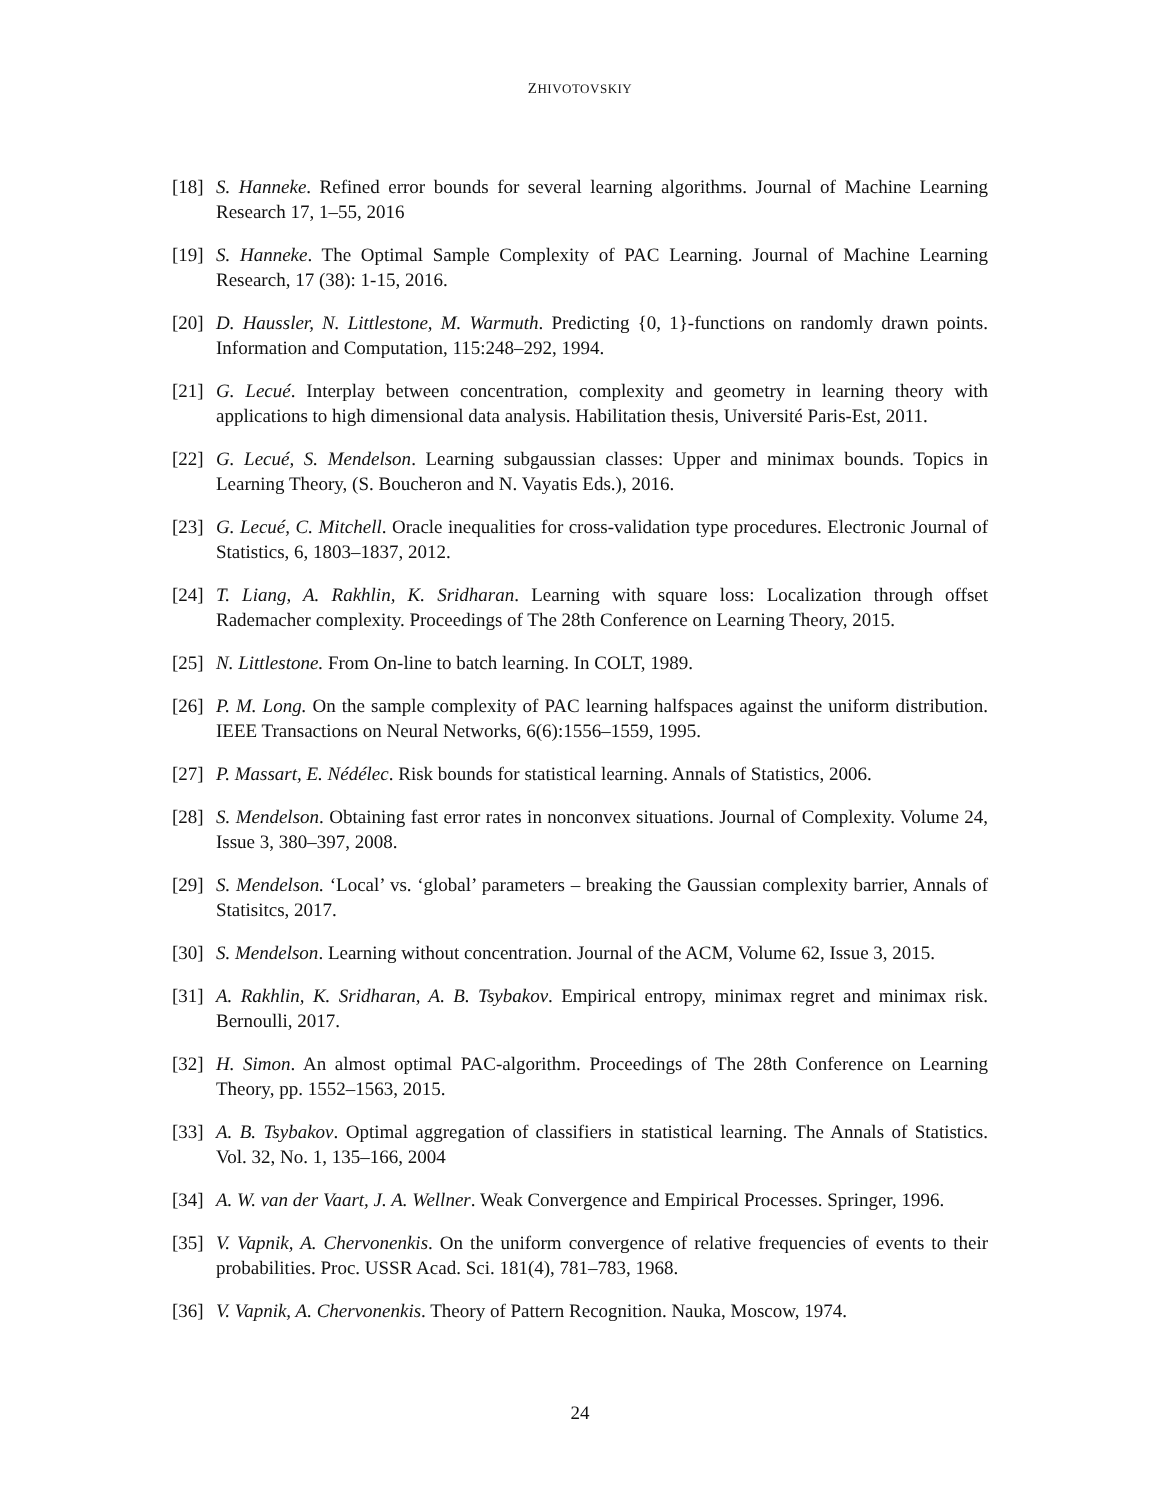ZHIVOTOVSKIY
[18] S. Hanneke. Refined error bounds for several learning algorithms. Journal of Machine Learning Research 17, 1–55, 2016
[19] S. Hanneke. The Optimal Sample Complexity of PAC Learning. Journal of Machine Learning Research, 17 (38): 1-15, 2016.
[20] D. Haussler, N. Littlestone, M. Warmuth. Predicting {0, 1}-functions on randomly drawn points. Information and Computation, 115:248–292, 1994.
[21] G. Lecué. Interplay between concentration, complexity and geometry in learning theory with applications to high dimensional data analysis. Habilitation thesis, Université Paris-Est, 2011.
[22] G. Lecué, S. Mendelson. Learning subgaussian classes: Upper and minimax bounds. Topics in Learning Theory, (S. Boucheron and N. Vayatis Eds.), 2016.
[23] G. Lecué, C. Mitchell. Oracle inequalities for cross-validation type procedures. Electronic Journal of Statistics, 6, 1803–1837, 2012.
[24] T. Liang, A. Rakhlin, K. Sridharan. Learning with square loss: Localization through offset Rademacher complexity. Proceedings of The 28th Conference on Learning Theory, 2015.
[25] N. Littlestone. From On-line to batch learning. In COLT, 1989.
[26] P. M. Long. On the sample complexity of PAC learning halfspaces against the uniform distribution. IEEE Transactions on Neural Networks, 6(6):1556–1559, 1995.
[27] P. Massart, E. Nédélec. Risk bounds for statistical learning. Annals of Statistics, 2006.
[28] S. Mendelson. Obtaining fast error rates in nonconvex situations. Journal of Complexity. Volume 24, Issue 3, 380–397, 2008.
[29] S. Mendelson. ‘Local’ vs. ‘global’ parameters – breaking the Gaussian complexity barrier, Annals of Statisitcs, 2017.
[30] S. Mendelson. Learning without concentration. Journal of the ACM, Volume 62, Issue 3, 2015.
[31] A. Rakhlin, K. Sridharan, A. B. Tsybakov. Empirical entropy, minimax regret and minimax risk. Bernoulli, 2017.
[32] H. Simon. An almost optimal PAC-algorithm. Proceedings of The 28th Conference on Learning Theory, pp. 1552–1563, 2015.
[33] A. B. Tsybakov. Optimal aggregation of classifiers in statistical learning. The Annals of Statistics. Vol. 32, No. 1, 135–166, 2004
[34] A. W. van der Vaart, J. A. Wellner. Weak Convergence and Empirical Processes. Springer, 1996.
[35] V. Vapnik, A. Chervonenkis. On the uniform convergence of relative frequencies of events to their probabilities. Proc. USSR Acad. Sci. 181(4), 781–783, 1968.
[36] V. Vapnik, A. Chervonenkis. Theory of Pattern Recognition. Nauka, Moscow, 1974.
24